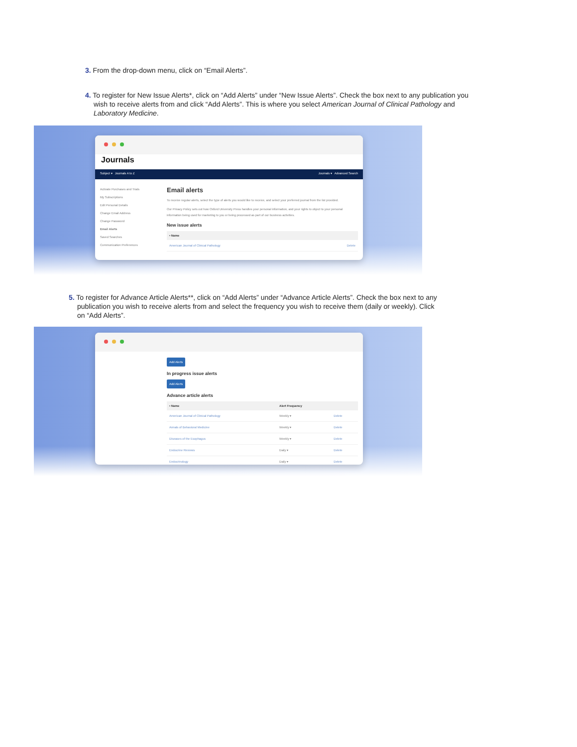3. From the drop-down menu, click on “Email Alerts”.
4. To register for New Issue Alerts*, click on “Add Alerts” under “New Issue Alerts”. Check the box next to any publication you wish to receive alerts from and click “Add Alerts”. This is where you select American Journal of Clinical Pathology and Laboratory Medicine.
Journals
Subject ▾ Journals A to Z Journals ▾ Advanced Search
Activate Purchases and Trials
My Subscriptions
Edit Personal Details
Change Email Address
Change Password
Email Alerts
Saved Searches
Communication Preferences
Email alerts
To receive regular alerts, select the type of alerts you would like to receive, and select your preferred journal from the list provided.
Our Privacy Policy sets out how Oxford University Press handles your personal information, and your rights to object to your personal information being used for marketing to you or being processed as part of our business activities.
New issue alerts
| • Name | |
| --- | --- |
| American Journal of Clinical Pathology | Delete |
5. To register for Advance Article Alerts**, click on “Add Alerts” under “Advance Article Alerts”. Check the box next to any publication you wish to receive alerts from and select the frequency you wish to receive them (daily or weekly). Click on “Add Alerts”.
Add Alerts
In progress issue alerts
Add Alerts
Advance article alerts
| • Name | Alert Frequency | |
| --- | --- | --- |
| American Journal of Clinical Pathology | Weekly ▾ | Delete |
| Annals of Behavioral Medicine | Weekly ▾ | Delete |
| Diseases of the Esophagus | Weekly ▾ | Delete |
| Endocrine Reviews | Daily ▾ | Delete |
| Endocrinology | Daily ▾ | Delete |